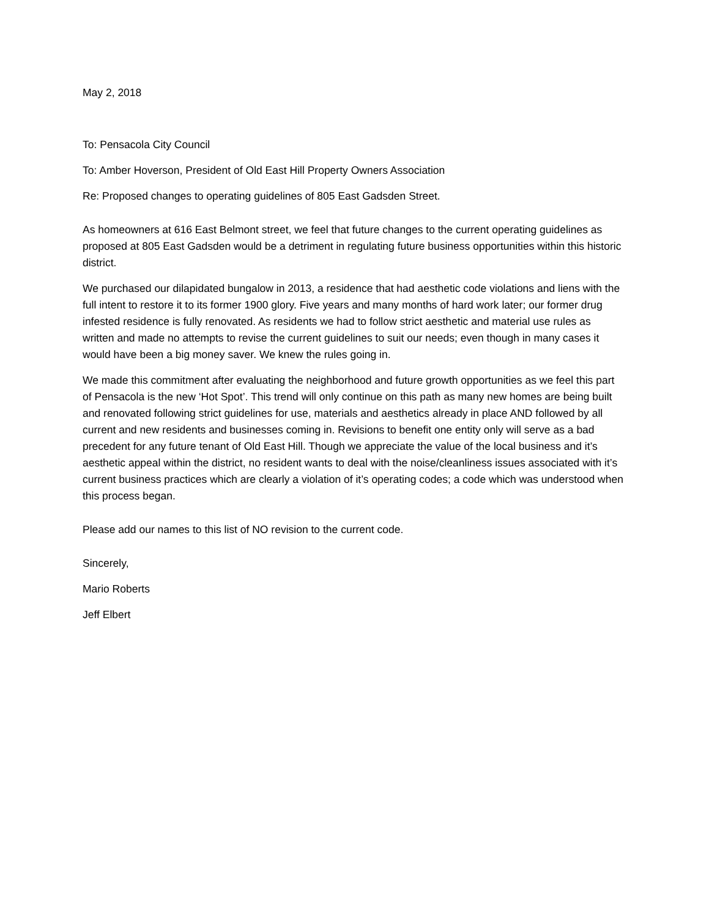May 2, 2018
To: Pensacola City Council
To: Amber Hoverson, President of Old East Hill Property Owners Association
Re: Proposed changes to operating guidelines of 805 East Gadsden Street.
As homeowners at 616 East Belmont street, we feel that future changes to the current operating guidelines as proposed at 805 East Gadsden would be a detriment in regulating future business opportunities within this historic district.
We purchased our dilapidated bungalow in 2013, a residence that had aesthetic code violations and liens with the full intent to restore it to its former 1900 glory. Five years and many months of hard work later; our former drug infested residence is fully renovated. As residents we had to follow strict aesthetic and material use rules as written and made no attempts to revise the current guidelines to suit our needs; even though in many cases it would have been a big money saver. We knew the rules going in.
We made this commitment after evaluating the neighborhood and future growth opportunities as we feel this part of Pensacola is the new ‘Hot Spot’. This trend will only continue on this path as many new homes are being built and renovated following strict guidelines for use, materials and aesthetics already in place AND followed by all current and new residents and businesses coming in. Revisions to benefit one entity only will serve as a bad precedent for any future tenant of Old East Hill. Though we appreciate the value of the local business and it’s aesthetic appeal within the district, no resident wants to deal with the noise/cleanliness issues associated with it’s current business practices which are clearly a violation of it’s operating codes; a code which was understood when this process began.
Please add our names to this list of NO revision to the current code.
Sincerely,
Mario Roberts
Jeff Elbert